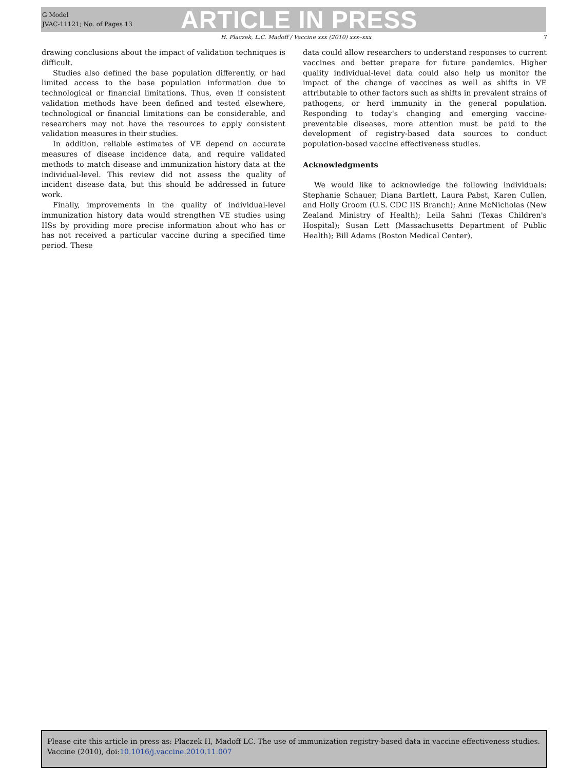G Model
JVAC-11121; No. of Pages 13
ARTICLE IN PRESS
H. Placzek, L.C. Madoff / Vaccine xxx (2010) xxx–xxx 7
drawing conclusions about the impact of validation techniques is difficult.
Studies also defined the base population differently, or had limited access to the base population information due to technological or financial limitations. Thus, even if consistent validation methods have been defined and tested elsewhere, technological or financial limitations can be considerable, and researchers may not have the resources to apply consistent validation measures in their studies.
In addition, reliable estimates of VE depend on accurate measures of disease incidence data, and require validated methods to match disease and immunization history data at the individual-level. This review did not assess the quality of incident disease data, but this should be addressed in future work.
Finally, improvements in the quality of individual-level immunization history data would strengthen VE studies using IISs by providing more precise information about who has or has not received a particular vaccine during a specified time period. These
data could allow researchers to understand responses to current vaccines and better prepare for future pandemics. Higher quality individual-level data could also help us monitor the impact of the change of vaccines as well as shifts in VE attributable to other factors such as shifts in prevalent strains of pathogens, or herd immunity in the general population. Responding to today's changing and emerging vaccine-preventable diseases, more attention must be paid to the development of registry-based data sources to conduct population-based vaccine effectiveness studies.
Acknowledgments
We would like to acknowledge the following individuals: Stephanie Schauer, Diana Bartlett, Laura Pabst, Karen Cullen, and Holly Groom (U.S. CDC IIS Branch); Anne McNicholas (New Zealand Ministry of Health); Leila Sahni (Texas Children's Hospital); Susan Lett (Massachusetts Department of Public Health); Bill Adams (Boston Medical Center).
Please cite this article in press as: Placzek H, Madoff LC. The use of immunization registry-based data in vaccine effectiveness studies. Vaccine (2010), doi:10.1016/j.vaccine.2010.11.007